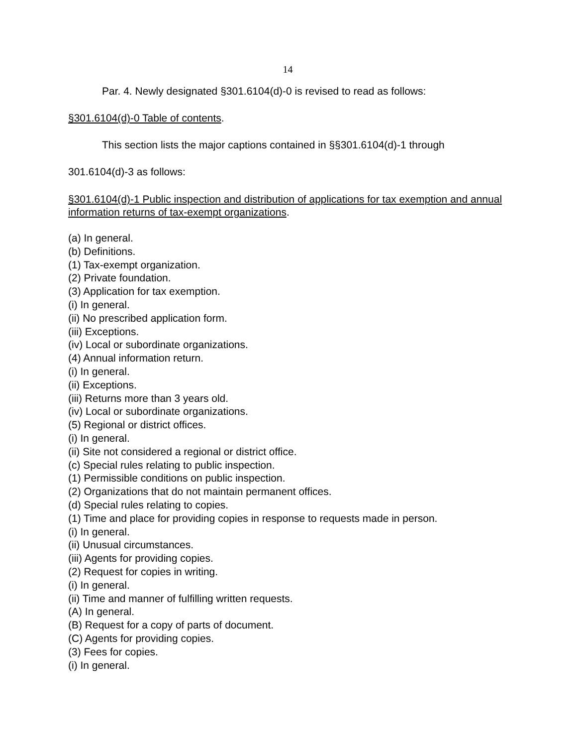14
Par. 4. Newly designated §301.6104(d)-0 is revised to read as follows:
§301.6104(d)-0 Table of contents.
This section lists the major captions contained in §§301.6104(d)-1 through
301.6104(d)-3 as follows:
§301.6104(d)-1 Public inspection and distribution of applications for tax exemption and annual information returns of tax-exempt organizations.
(a) In general.
(b) Definitions.
(1) Tax-exempt organization.
(2) Private foundation.
(3) Application for tax exemption.
(i) In general.
(ii) No prescribed application form.
(iii) Exceptions.
(iv) Local or subordinate organizations.
(4) Annual information return.
(i) In general.
(ii) Exceptions.
(iii) Returns more than 3 years old.
(iv) Local or subordinate organizations.
(5) Regional or district offices.
(i) In general.
(ii) Site not considered a regional or district office.
(c) Special rules relating to public inspection.
(1) Permissible conditions on public inspection.
(2) Organizations that do not maintain permanent offices.
(d) Special rules relating to copies.
(1) Time and place for providing copies in response to requests made in person.
(i) In general.
(ii) Unusual circumstances.
(iii) Agents for providing copies.
(2) Request for copies in writing.
(i) In general.
(ii) Time and manner of fulfilling written requests.
(A) In general.
(B) Request for a copy of parts of document.
(C) Agents for providing copies.
(3) Fees for copies.
(i) In general.